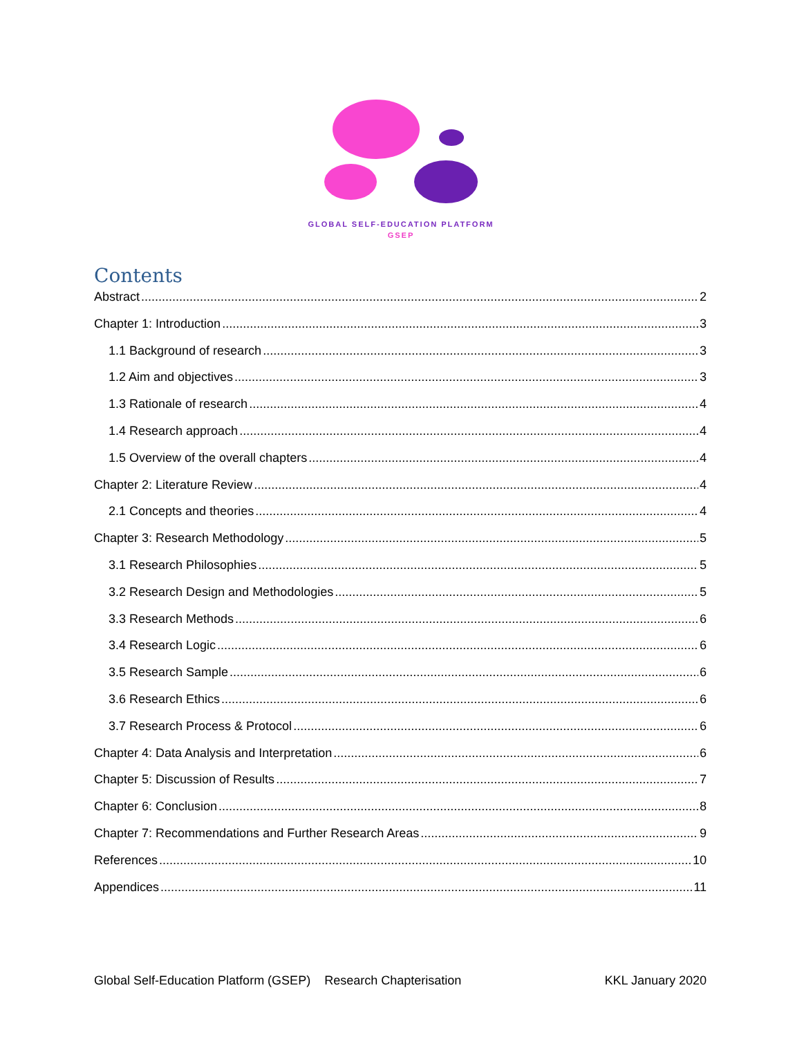GLOBAL SELF-EDUCATION PLATFORM
GSEP
Contents
Abstract 2
Chapter 1: Introduction 3
1.1 Background of research 3
1.2 Aim and objectives 3
1.3 Rationale of research 4
1.4 Research approach 4
1.5 Overview of the overall chapters 4
Chapter 2: Literature Review 4
2.1 Concepts and theories 4
Chapter 3: Research Methodology 5
3.1 Research Philosophies 5
3.2 Research Design and Methodologies 5
3.3 Research Methods 6
3.4 Research Logic 6
3.5 Research Sample 6
3.6 Research Ethics 6
3.7 Research Process & Protocol 6
Chapter 4: Data Analysis and Interpretation 6
Chapter 5: Discussion of Results 7
Chapter 6: Conclusion 8
Chapter 7: Recommendations and Further Research Areas 9
References 10
Appendices 11
Global Self-Education Platform (GSEP) Research Chapterisation KKL January 2020